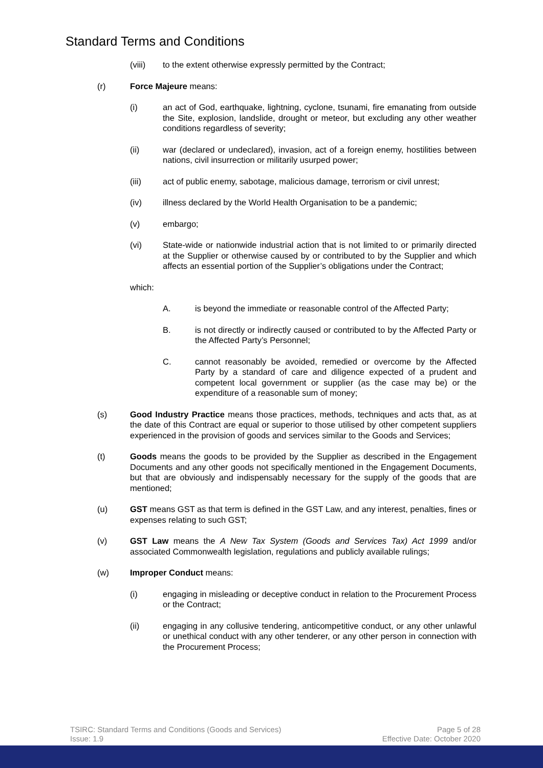Standard Terms and Conditions
(viii) to the extent otherwise expressly permitted by the Contract;
(r) Force Majeure means:
(i) an act of God, earthquake, lightning, cyclone, tsunami, fire emanating from outside the Site, explosion, landslide, drought or meteor, but excluding any other weather conditions regardless of severity;
(ii) war (declared or undeclared), invasion, act of a foreign enemy, hostilities between nations, civil insurrection or militarily usurped power;
(iii) act of public enemy, sabotage, malicious damage, terrorism or civil unrest;
(iv) illness declared by the World Health Organisation to be a pandemic;
(v) embargo;
(vi) State-wide or nationwide industrial action that is not limited to or primarily directed at the Supplier or otherwise caused by or contributed to by the Supplier and which affects an essential portion of the Supplier’s obligations under the Contract;
which:
A. is beyond the immediate or reasonable control of the Affected Party;
B. is not directly or indirectly caused or contributed to by the Affected Party or the Affected Party’s Personnel;
C. cannot reasonably be avoided, remedied or overcome by the Affected Party by a standard of care and diligence expected of a prudent and competent local government or supplier (as the case may be) or the expenditure of a reasonable sum of money;
(s) Good Industry Practice means those practices, methods, techniques and acts that, as at the date of this Contract are equal or superior to those utilised by other competent suppliers experienced in the provision of goods and services similar to the Goods and Services;
(t) Goods means the goods to be provided by the Supplier as described in the Engagement Documents and any other goods not specifically mentioned in the Engagement Documents, but that are obviously and indispensably necessary for the supply of the goods that are mentioned;
(u) GST means GST as that term is defined in the GST Law, and any interest, penalties, fines or expenses relating to such GST;
(v) GST Law means the A New Tax System (Goods and Services Tax) Act 1999 and/or associated Commonwealth legislation, regulations and publicly available rulings;
(w) Improper Conduct means:
(i) engaging in misleading or deceptive conduct in relation to the Procurement Process or the Contract;
(ii) engaging in any collusive tendering, anticompetitive conduct, or any other unlawful or unethical conduct with any other tenderer, or any other person in connection with the Procurement Process;
TSIRC: Standard Terms and Conditions (Goods and Services)
Issue: 1.9
Page 5 of 28
Effective Date: October 2020